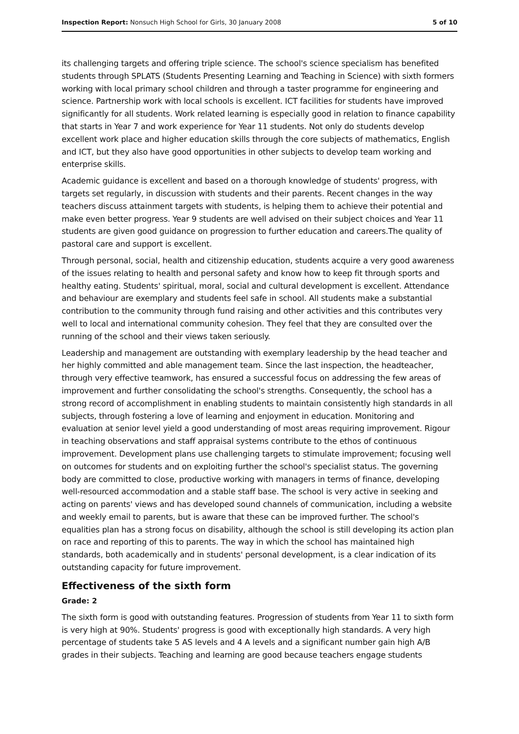Inspection Report: Nonsuch High School for Girls, 30 January 2008 5 of 10
its challenging targets and offering triple science. The school's science specialism has benefited students through SPLATS (Students Presenting Learning and Teaching in Science) with sixth formers working with local primary school children and through a taster programme for engineering and science. Partnership work with local schools is excellent. ICT facilities for students have improved significantly for all students. Work related learning is especially good in relation to finance capability that starts in Year 7 and work experience for Year 11 students. Not only do students develop excellent work place and higher education skills through the core subjects of mathematics, English and ICT, but they also have good opportunities in other subjects to develop team working and enterprise skills.
Academic guidance is excellent and based on a thorough knowledge of students' progress, with targets set regularly, in discussion with students and their parents. Recent changes in the way teachers discuss attainment targets with students, is helping them to achieve their potential and make even better progress. Year 9 students are well advised on their subject choices and Year 11 students are given good guidance on progression to further education and careers.The quality of pastoral care and support is excellent.
Through personal, social, health and citizenship education, students acquire a very good awareness of the issues relating to health and personal safety and know how to keep fit through sports and healthy eating. Students' spiritual, moral, social and cultural development is excellent. Attendance and behaviour are exemplary and students feel safe in school. All students make a substantial contribution to the community through fund raising and other activities and this contributes very well to local and international community cohesion. They feel that they are consulted over the running of the school and their views taken seriously.
Leadership and management are outstanding with exemplary leadership by the head teacher and her highly committed and able management team. Since the last inspection, the headteacher, through very effective teamwork, has ensured a successful focus on addressing the few areas of improvement and further consolidating the school's strengths. Consequently, the school has a strong record of accomplishment in enabling students to maintain consistently high standards in all subjects, through fostering a love of learning and enjoyment in education. Monitoring and evaluation at senior level yield a good understanding of most areas requiring improvement. Rigour in teaching observations and staff appraisal systems contribute to the ethos of continuous improvement. Development plans use challenging targets to stimulate improvement; focusing well on outcomes for students and on exploiting further the school's specialist status. The governing body are committed to close, productive working with managers in terms of finance, developing well-resourced accommodation and a stable staff base. The school is very active in seeking and acting on parents' views and has developed sound channels of communication, including a website and weekly email to parents, but is aware that these can be improved further. The school's equalities plan has a strong focus on disability, although the school is still developing its action plan on race and reporting of this to parents. The way in which the school has maintained high standards, both academically and in students' personal development, is a clear indication of its outstanding capacity for future improvement.
Effectiveness of the sixth form
Grade: 2
The sixth form is good with outstanding features. Progression of students from Year 11 to sixth form is very high at 90%. Students' progress is good with exceptionally high standards. A very high percentage of students take 5 AS levels and 4 A levels and a significant number gain high A/B grades in their subjects. Teaching and learning are good because teachers engage students